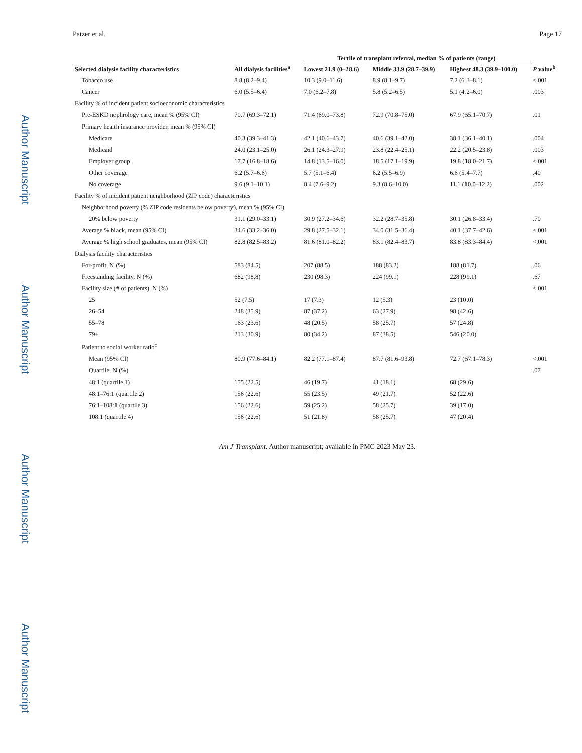Author Manuscript
Author Manuscript
Author Manuscript
Author Manuscript
Patzer et al. Page 17
| Selected dialysis facility characteristics | All dialysis facilities<sup>a</sup> | Tertile of transplant referral, median % of patients (range) | | | P value<sup>b</sup> |
| --- | --- | --- | --- | --- | --- |
| | | Lowest 21.9 (0–28.6) | Middle 33.9 (28.7–39.9) | Highest 48.3 (39.9–100.0) | |
| Tobacco use | 8.8 (8.2–9.4) | 10.3 (9.0–11.6) | 8.9 (8.1–9.7) | 7.2 (6.3–8.1) | <.001 |
| Cancer | 6.0 (5.5–6.4) | 7.0 (6.2–7.8) | 5.8 (5.2–6.5) | 5.1 (4.2–6.0) | .003 |
| Facility % of incident patient socioeconomic characteristics | | | | | |
| Pre-ESKD nephrology care, mean % (95% CI) | 70.7 (69.3–72.1) | 71.4 (69.0–73.8) | 72.9 (70.8–75.0) | 67.9 (65.1–70.7) | .01 |
| Primary health insurance provider, mean % (95% CI) | | | | | |
| Medicare | 40.3 (39.3–41.3) | 42.1 (40.6–43.7) | 40.6 (39.1–42.0) | 38.1 (36.1–40.1) | .004 |
| Medicaid | 24.0 (23.1–25.0) | 26.1 (24.3–27.9) | 23.8 (22.4–25.1) | 22.2 (20.5–23.8) | .003 |
| Employer group | 17.7 (16.8–18.6) | 14.8 (13.5–16.0) | 18.5 (17.1–19.9) | 19.8 (18.0–21.7) | <.001 |
| Other coverage | 6.2 (5.7–6.6) | 5.7 (5.1–6.4) | 6.2 (5.5–6.9) | 6.6 (5.4–7.7) | .40 |
| No coverage | 9.6 (9.1–10.1) | 8.4 (7.6–9.2) | 9.3 (8.6–10.0) | 11.1 (10.0–12.2) | .002 |
| Facility % of incident patient neighborhood (ZIP code) characteristics | | | | | |
| Neighborhood poverty (% ZIP code residents below poverty), mean % (95% CI) | | | | | |
| 20% below poverty | 31.1 (29.0–33.1) | 30.9 (27.2–34.6) | 32.2 (28.7–35.8) | 30.1 (26.8–33.4) | .70 |
| Average % black, mean (95% CI) | 34.6 (33.2–36.0) | 29.8 (27.5–32.1) | 34.0 (31.5–36.4) | 40.1 (37.7–42.6) | <.001 |
| Average % high school graduates, mean (95% CI) | 82.8 (82.5–83.2) | 81.6 (81.0–82.2) | 83.1 (82.4–83.7) | 83.8 (83.3–84.4) | <.001 |
| Dialysis facility characteristics | | | | | |
| For-profit, N (%) | 583 (84.5) | 207 (88.5) | 188 (83.2) | 188 (81.7) | .06 |
| Freestanding facility, N (%) | 682 (98.8) | 230 (98.3) | 224 (99.1) | 228 (99.1) | .67 |
| Facility size (# of patients), N (%) | | | | | <.001 |
| 25 | 52 (7.5) | 17 (7.3) | 12 (5.3) | 23 (10.0) | |
| 26–54 | 248 (35.9) | 87 (37.2) | 63 (27.9) | 98 (42.6) | |
| 55–78 | 163 (23.6) | 48 (20.5) | 58 (25.7) | 57 (24.8) | |
| 79+ | 213 (30.9) | 80 (34.2) | 87 (38.5) | 546 (20.0) | |
| Patient to social worker ratio<sup>c</sup> | | | | | |
| Mean (95% CI) | 80.9 (77.6–84.1) | 82.2 (77.1–87.4) | 87.7 (81.6–93.8) | 72.7 (67.1–78.3) | <.001 |
| Quartile, N (%) | | | | | .07 |
| 48:1 (quartile 1) | 155 (22.5) | 46 (19.7) | 41 (18.1) | 68 (29.6) | |
| 48:1–76:1 (quartile 2) | 156 (22.6) | 55 (23.5) | 49 (21.7) | 52 (22.6) | |
| 76:1–108:1 (quartile 3) | 156 (22.6) | 59 (25.2) | 58 (25.7) | 39 (17.0) | |
| 108:1 (quartile 4) | 156 (22.6) | 51 (21.8) | 58 (25.7) | 47 (20.4) | |
Am J Transplant. Author manuscript; available in PMC 2023 May 23.